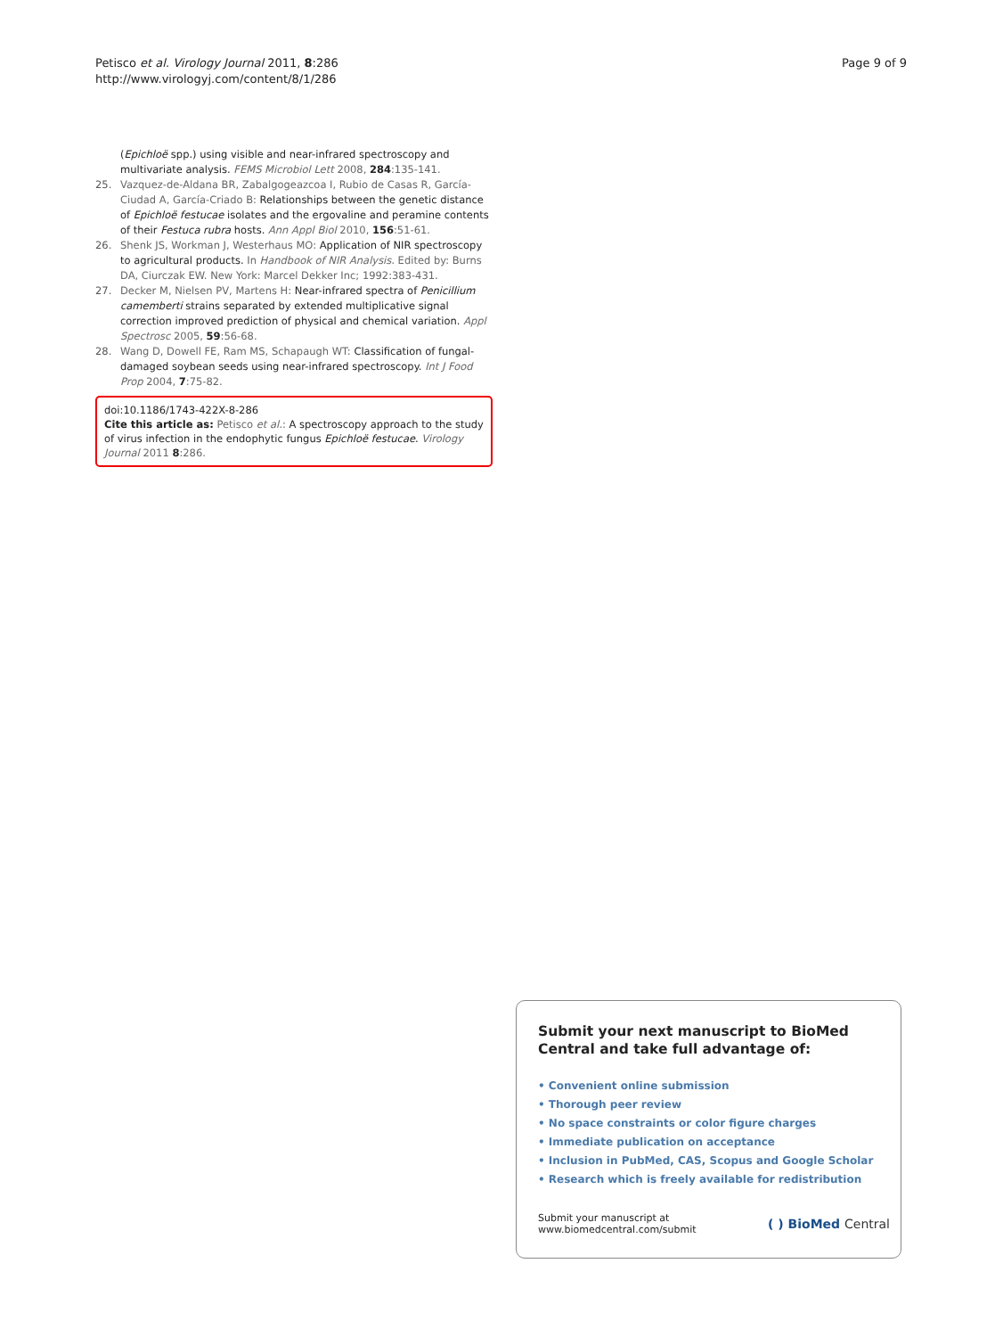Petisco et al. Virology Journal 2011, 8:286
http://www.virologyj.com/content/8/1/286
Page 9 of 9
(Epichloë spp.) using visible and near-infrared spectroscopy and multivariate analysis. FEMS Microbiol Lett 2008, 284:135-141.
25. Vazquez-de-Aldana BR, Zabalgogeazcoa I, Rubio de Casas R, García-Ciudad A, García-Criado B: Relationships between the genetic distance of Epichloë festucae isolates and the ergovaline and peramine contents of their Festuca rubra hosts. Ann Appl Biol 2010, 156:51-61.
26. Shenk JS, Workman J, Westerhaus MO: Application of NIR spectroscopy to agricultural products. In Handbook of NIR Analysis. Edited by: Burns DA, Ciurczak EW. New York: Marcel Dekker Inc; 1992:383-431.
27. Decker M, Nielsen PV, Martens H: Near-infrared spectra of Penicillium camemberti strains separated by extended multiplicative signal correction improved prediction of physical and chemical variation. Appl Spectrosc 2005, 59:56-68.
28. Wang D, Dowell FE, Ram MS, Schapaugh WT: Classification of fungal-damaged soybean seeds using near-infrared spectroscopy. Int J Food Prop 2004, 7:75-82.
doi:10.1186/1743-422X-8-286
Cite this article as: Petisco et al.: A spectroscopy approach to the study of virus infection in the endophytic fungus Epichloë festucae. Virology Journal 2011 8:286.
Submit your next manuscript to BioMed Central and take full advantage of:
• Convenient online submission
• Thorough peer review
• No space constraints or color figure charges
• Immediate publication on acceptance
• Inclusion in PubMed, CAS, Scopus and Google Scholar
• Research which is freely available for redistribution
Submit your manuscript at
www.biomedcentral.com/submit
( ) BioMed Central